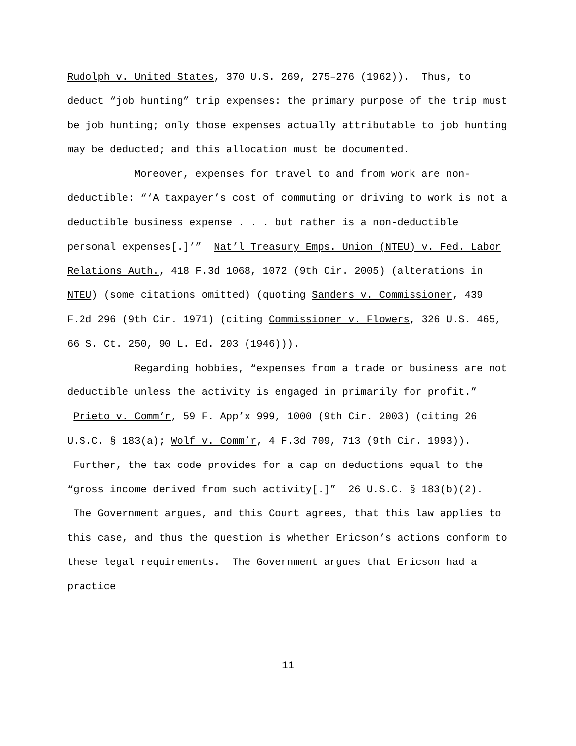Rudolph v. United States, 370 U.S. 269, 275–276 (1962)). Thus, to deduct “job hunting” trip expenses: the primary purpose of the trip must be job hunting; only those expenses actually attributable to job hunting may be deducted; and this allocation must be documented.
Moreover, expenses for travel to and from work are non-deductible: “‘A taxpayer’s cost of commuting or driving to work is not a deductible business expense . . . but rather is a non-deductible personal expenses[.]’” Nat’l Treasury Emps. Union (NTEU) v. Fed. Labor Relations Auth., 418 F.3d 1068, 1072 (9th Cir. 2005) (alterations in NTEU) (some citations omitted) (quoting Sanders v. Commissioner, 439 F.2d 296 (9th Cir. 1971) (citing Commissioner v. Flowers, 326 U.S. 465, 66 S. Ct. 250, 90 L. Ed. 203 (1946))).
Regarding hobbies, “expenses from a trade or business are not deductible unless the activity is engaged in primarily for profit.” Prieto v. Comm’r, 59 F. App’x 999, 1000 (9th Cir. 2003) (citing 26 U.S.C. § 183(a); Wolf v. Comm’r, 4 F.3d 709, 713 (9th Cir. 1993)). Further, the tax code provides for a cap on deductions equal to the “gross income derived from such activity[.]” 26 U.S.C. § 183(b)(2). The Government argues, and this Court agrees, that this law applies to this case, and thus the question is whether Ericson’s actions conform to these legal requirements. The Government argues that Ericson had a practice
11